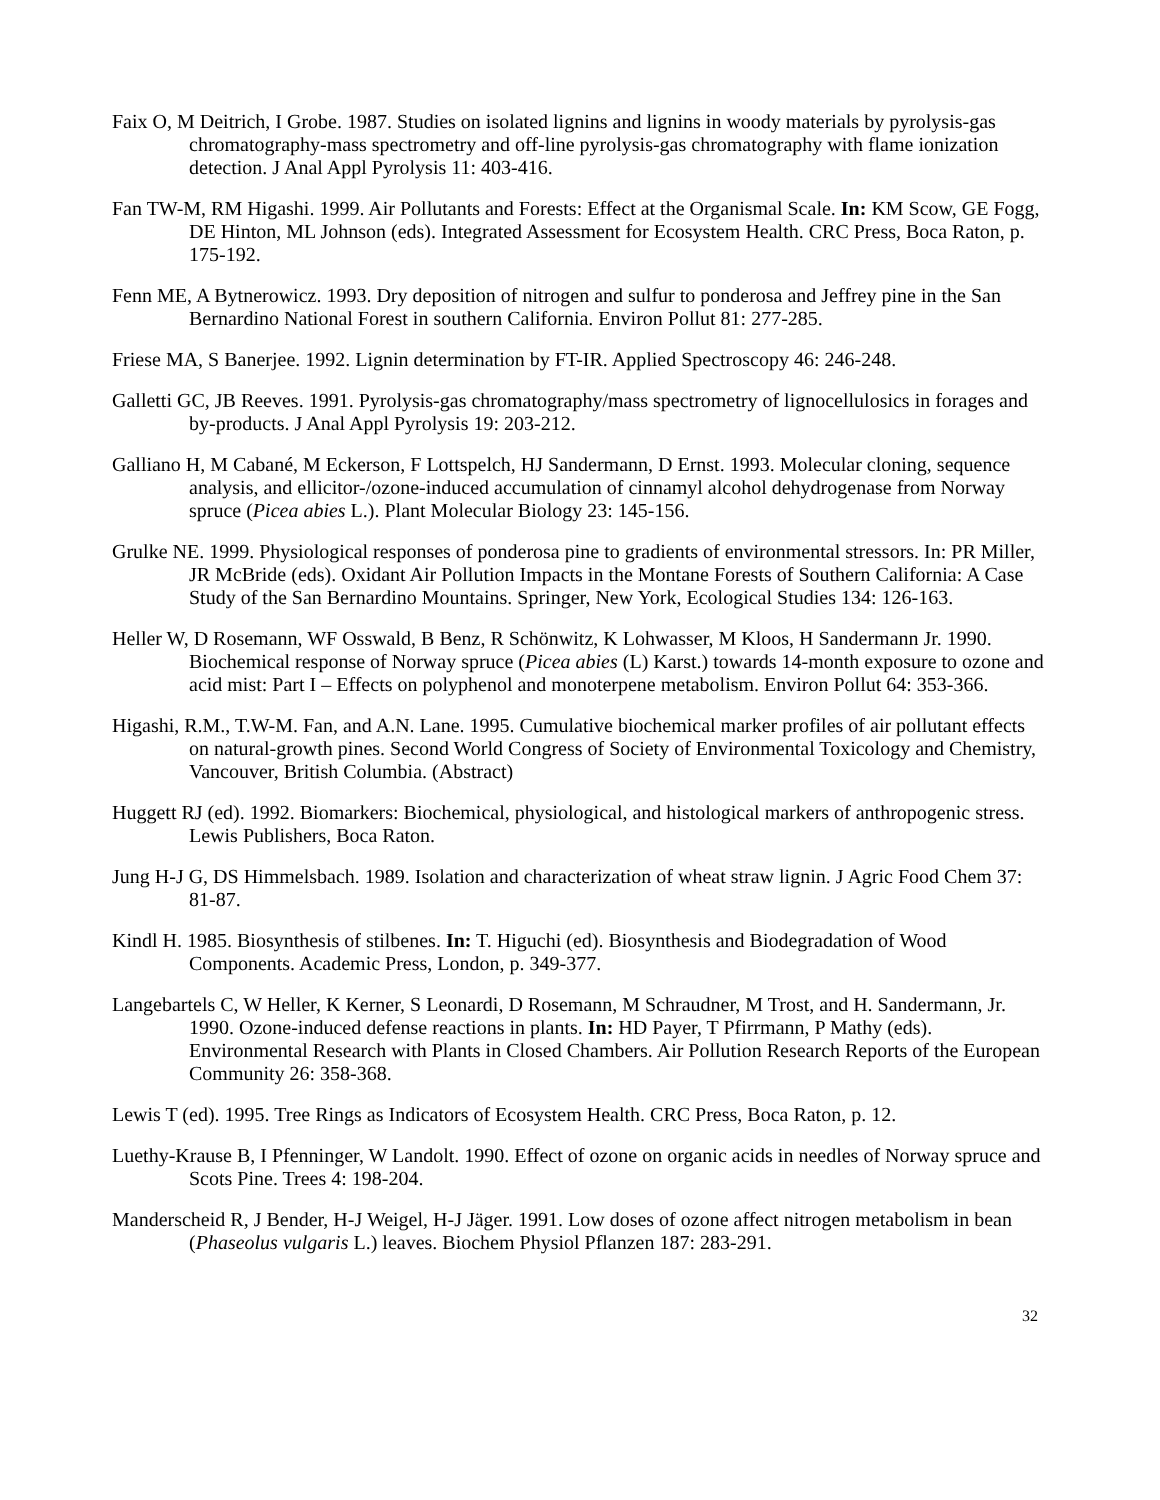Faix O, M Deitrich, I Grobe. 1987. Studies on isolated lignins and lignins in woody materials by pyrolysis-gas chromatography-mass spectrometry and off-line pyrolysis-gas chromatography with flame ionization detection. J Anal Appl Pyrolysis 11: 403-416.
Fan TW-M, RM Higashi. 1999. Air Pollutants and Forests: Effect at the Organismal Scale. In: KM Scow, GE Fogg, DE Hinton, ML Johnson (eds). Integrated Assessment for Ecosystem Health. CRC Press, Boca Raton, p. 175-192.
Fenn ME, A Bytnerowicz. 1993. Dry deposition of nitrogen and sulfur to ponderosa and Jeffrey pine in the San Bernardino National Forest in southern California. Environ Pollut 81: 277-285.
Friese MA, S Banerjee. 1992. Lignin determination by FT-IR. Applied Spectroscopy 46: 246-248.
Galletti GC, JB Reeves. 1991. Pyrolysis-gas chromatography/mass spectrometry of lignocellulosics in forages and by-products. J Anal Appl Pyrolysis 19: 203-212.
Galliano H, M Cabané, M Eckerson, F Lottspelch, HJ Sandermann, D Ernst. 1993. Molecular cloning, sequence analysis, and ellicitor-/ozone-induced accumulation of cinnamyl alcohol dehydrogenase from Norway spruce (Picea abies L.). Plant Molecular Biology 23: 145-156.
Grulke NE. 1999. Physiological responses of ponderosa pine to gradients of environmental stressors. In: PR Miller, JR McBride (eds). Oxidant Air Pollution Impacts in the Montane Forests of Southern California: A Case Study of the San Bernardino Mountains. Springer, New York, Ecological Studies 134: 126-163.
Heller W, D Rosemann, WF Osswald, B Benz, R Schönwitz, K Lohwasser, M Kloos, H Sandermann Jr. 1990. Biochemical response of Norway spruce (Picea abies (L) Karst.) towards 14-month exposure to ozone and acid mist: Part I – Effects on polyphenol and monoterpene metabolism. Environ Pollut 64: 353-366.
Higashi, R.M., T.W-M. Fan, and A.N. Lane. 1995. Cumulative biochemical marker profiles of air pollutant effects on natural-growth pines. Second World Congress of Society of Environmental Toxicology and Chemistry, Vancouver, British Columbia. (Abstract)
Huggett RJ (ed). 1992. Biomarkers: Biochemical, physiological, and histological markers of anthropogenic stress. Lewis Publishers, Boca Raton.
Jung H-J G, DS Himmelsbach. 1989. Isolation and characterization of wheat straw lignin. J Agric Food Chem 37: 81-87.
Kindl H. 1985. Biosynthesis of stilbenes. In: T. Higuchi (ed). Biosynthesis and Biodegradation of Wood Components. Academic Press, London, p. 349-377.
Langebartels C, W Heller, K Kerner, S Leonardi, D Rosemann, M Schraudner, M Trost, and H. Sandermann, Jr. 1990. Ozone-induced defense reactions in plants. In: HD Payer, T Pfirrmann, P Mathy (eds). Environmental Research with Plants in Closed Chambers. Air Pollution Research Reports of the European Community 26: 358-368.
Lewis T (ed). 1995. Tree Rings as Indicators of Ecosystem Health. CRC Press, Boca Raton, p. 12.
Luethy-Krause B, I Pfenninger, W Landolt. 1990. Effect of ozone on organic acids in needles of Norway spruce and Scots Pine. Trees 4: 198-204.
Manderscheid R, J Bender, H-J Weigel, H-J Jäger. 1991. Low doses of ozone affect nitrogen metabolism in bean (Phaseolus vulgaris L.) leaves. Biochem Physiol Pflanzen 187: 283-291.
32